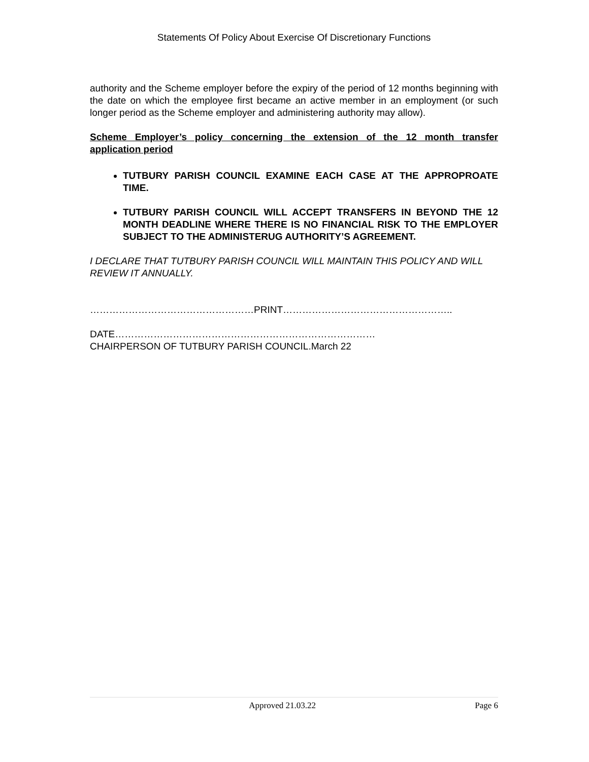Statements Of Policy About Exercise Of Discretionary Functions
authority and the Scheme employer before the expiry of the period of 12 months beginning with the date on which the employee first became an active member in an employment (or such longer period as the Scheme employer and administering authority may allow).
Scheme Employer’s policy concerning the extension of the 12 month transfer application period
TUTBURY PARISH COUNCIL EXAMINE EACH CASE AT THE APPROPROATE TIME.
TUTBURY PARISH COUNCIL WILL ACCEPT TRANSFERS IN BEYOND THE 12 MONTH DEADLINE WHERE THERE IS NO FINANCIAL RISK TO THE EMPLOYER SUBJECT TO THE ADMINISTERUG AUTHORITY’S AGREEMENT.
I DECLARE THAT TUTBURY PARISH COUNCIL WILL MAINTAIN THIS POLICY AND WILL REVIEW IT ANNUALLY.
……………………………………………PRINT……………………………………………..
DATE………………………………………………………………………
CHAIRPERSON OF TUTBURY PARISH COUNCIL.March 22
Approved 21.03.22 Page 6